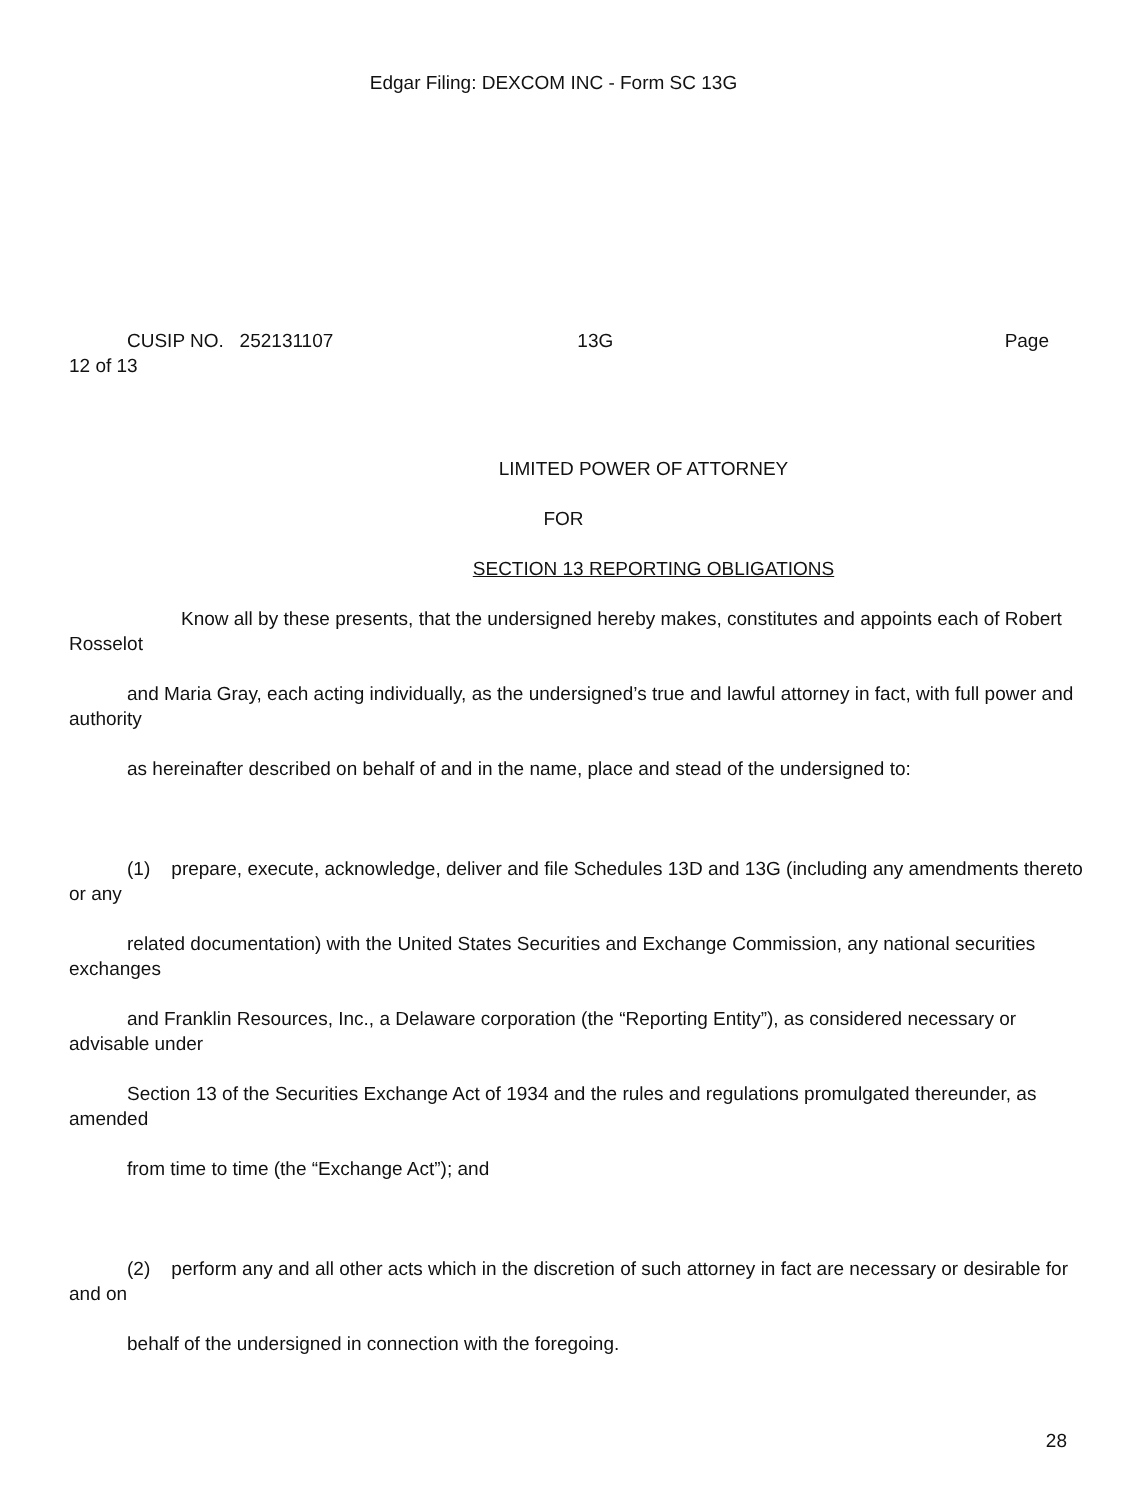Edgar Filing: DEXCOM INC - Form SC 13G
CUSIP NO. 252131107 13G Page
12 of 13
LIMITED POWER OF ATTORNEY
FOR
SECTION 13 REPORTING OBLIGATIONS
Know all by these presents, that the undersigned hereby makes, constitutes and appoints each of Robert Rosselot
and Maria Gray, each acting individually, as the undersigned’s true and lawful attorney in fact, with full power and authority
as hereinafter described on behalf of and in the name, place and stead of the undersigned to:
(1) prepare, execute, acknowledge, deliver and file Schedules 13D and 13G (including any amendments thereto or any
related documentation) with the United States Securities and Exchange Commission, any national securities exchanges
and Franklin Resources, Inc., a Delaware corporation (the “Reporting Entity”), as considered necessary or advisable under
Section 13 of the Securities Exchange Act of 1934 and the rules and regulations promulgated thereunder, as amended
from time to time (the “Exchange Act”); and
(2) perform any and all other acts which in the discretion of such attorney in fact are necessary or desirable for and on
behalf of the undersigned in connection with the foregoing.
28